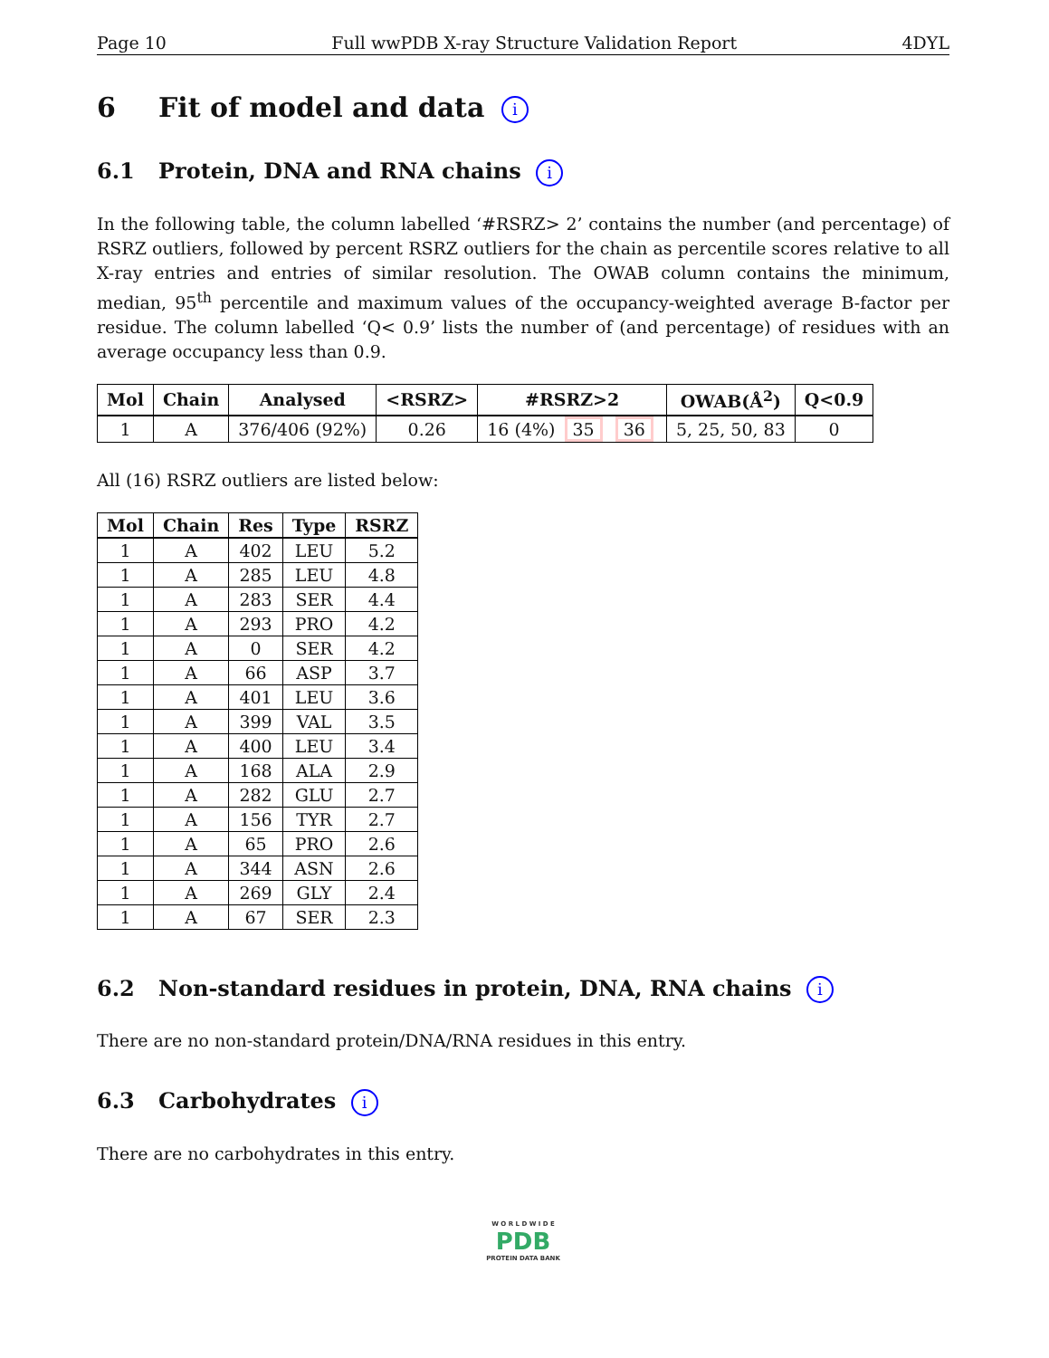Page 10 Full wwPDB X-ray Structure Validation Report 4DYL
6 Fit of model and data i
6.1 Protein, DNA and RNA chains i
In the following table, the column labelled ‘#RSRZ> 2’ contains the number (and percentage) of RSRZ outliers, followed by percent RSRZ outliers for the chain as percentile scores relative to all X-ray entries and entries of similar resolution. The OWAB column contains the minimum, median, 95<sup>th</sup> percentile and maximum values of the occupancy-weighted average B-factor per residue. The column labelled ‘Q< 0.9’ lists the number of (and percentage) of residues with an average occupancy less than 0.9.
| Mol | Chain | Analysed | <RSRZ> | #RSRZ>2 | OWAB(Å<sup>2</sup>) | Q<0.9 |
| --- | --- | --- | --- | --- | --- | --- |
| 1 | A | 376/406 (92%) | 0.26 | 16 (4%) 35 36 | 5, 25, 50, 83 | 0 |
All (16) RSRZ outliers are listed below:
| Mol | Chain | Res | Type | RSRZ |
| --- | --- | --- | --- | --- |
| 1 | A | 402 | LEU | 5.2 |
| 1 | A | 285 | LEU | 4.8 |
| 1 | A | 283 | SER | 4.4 |
| 1 | A | 293 | PRO | 4.2 |
| 1 | A | 0 | SER | 4.2 |
| 1 | A | 66 | ASP | 3.7 |
| 1 | A | 401 | LEU | 3.6 |
| 1 | A | 399 | VAL | 3.5 |
| 1 | A | 400 | LEU | 3.4 |
| 1 | A | 168 | ALA | 2.9 |
| 1 | A | 282 | GLU | 2.7 |
| 1 | A | 156 | TYR | 2.7 |
| 1 | A | 65 | PRO | 2.6 |
| 1 | A | 344 | ASN | 2.6 |
| 1 | A | 269 | GLY | 2.4 |
| 1 | A | 67 | SER | 2.3 |
6.2 Non-standard residues in protein, DNA, RNA chains i
There are no non-standard protein/DNA/RNA residues in this entry.
6.3 Carbohydrates i
There are no carbohydrates in this entry.
W O R L D W I D E
PDB
PROTEIN DATA BANK